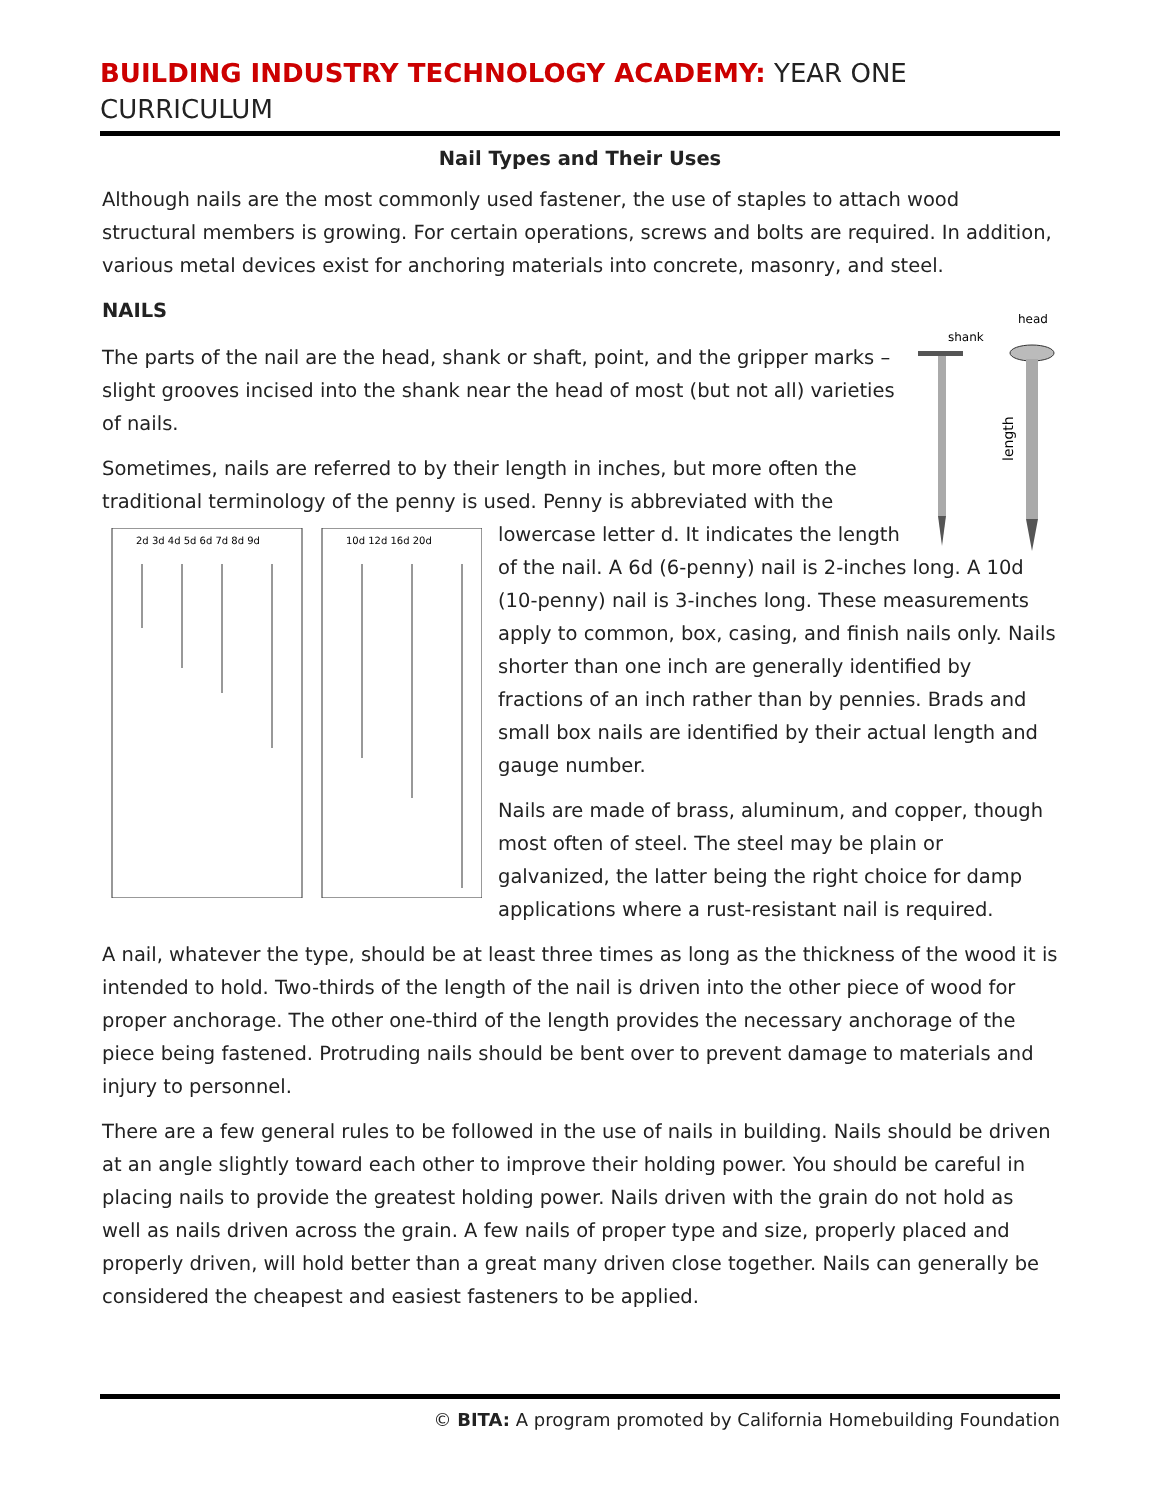BUILDING INDUSTRY TECHNOLOGY ACADEMY: YEAR ONE CURRICULUM
Nail Types and Their Uses
Although nails are the most commonly used fastener, the use of staples to attach wood structural members is growing. For certain operations, screws and bolts are required. In addition, various metal devices exist for anchoring materials into concrete, masonry, and steel.
NAILS
shank
head
length
The parts of the nail are the head, shank or shaft, point, and the gripper marks – slight grooves incised into the shank near the head of most (but not all) varieties of nails.
Sometimes, nails are referred to by their length in inches, but more often the traditional terminology of the penny is used. Penny is abbreviated with the lowercase letter d. It
2d 3d 4d 5d 6d 7d 8d 9d
10d 12d 16d 20d
indicates the length of the nail. A 6d (6-penny) nail is 2-inches long. A 10d (10-penny) nail is 3-inches long. These measurements apply to common, box, casing, and finish nails only. Nails shorter than one inch are generally identified by fractions of an inch rather than by pennies. Brads and small box nails are identified by their actual length and gauge number.
Nails are made of brass, aluminum, and copper, though most often of steel. The steel may be plain or galvanized, the latter being the right choice for damp applications where a rust-resistant nail is required.
A nail, whatever the type, should be at least three times as long as the thickness of the wood it is intended to hold. Two-thirds of the length of the nail is driven into the other piece of wood for proper anchorage. The other one-third of the length provides the necessary anchorage of the piece being fastened. Protruding nails should be bent over to prevent damage to materials and injury to personnel.
There are a few general rules to be followed in the use of nails in building. Nails should be driven at an angle slightly toward each other to improve their holding power. You should be careful in placing nails to provide the greatest holding power. Nails driven with the grain do not hold as well as nails driven across the grain. A few nails of proper type and size, properly placed and properly driven, will hold better than a great many driven close together. Nails can generally be considered the cheapest and easiest fasteners to be applied.
© BITA: A program promoted by California Homebuilding Foundation